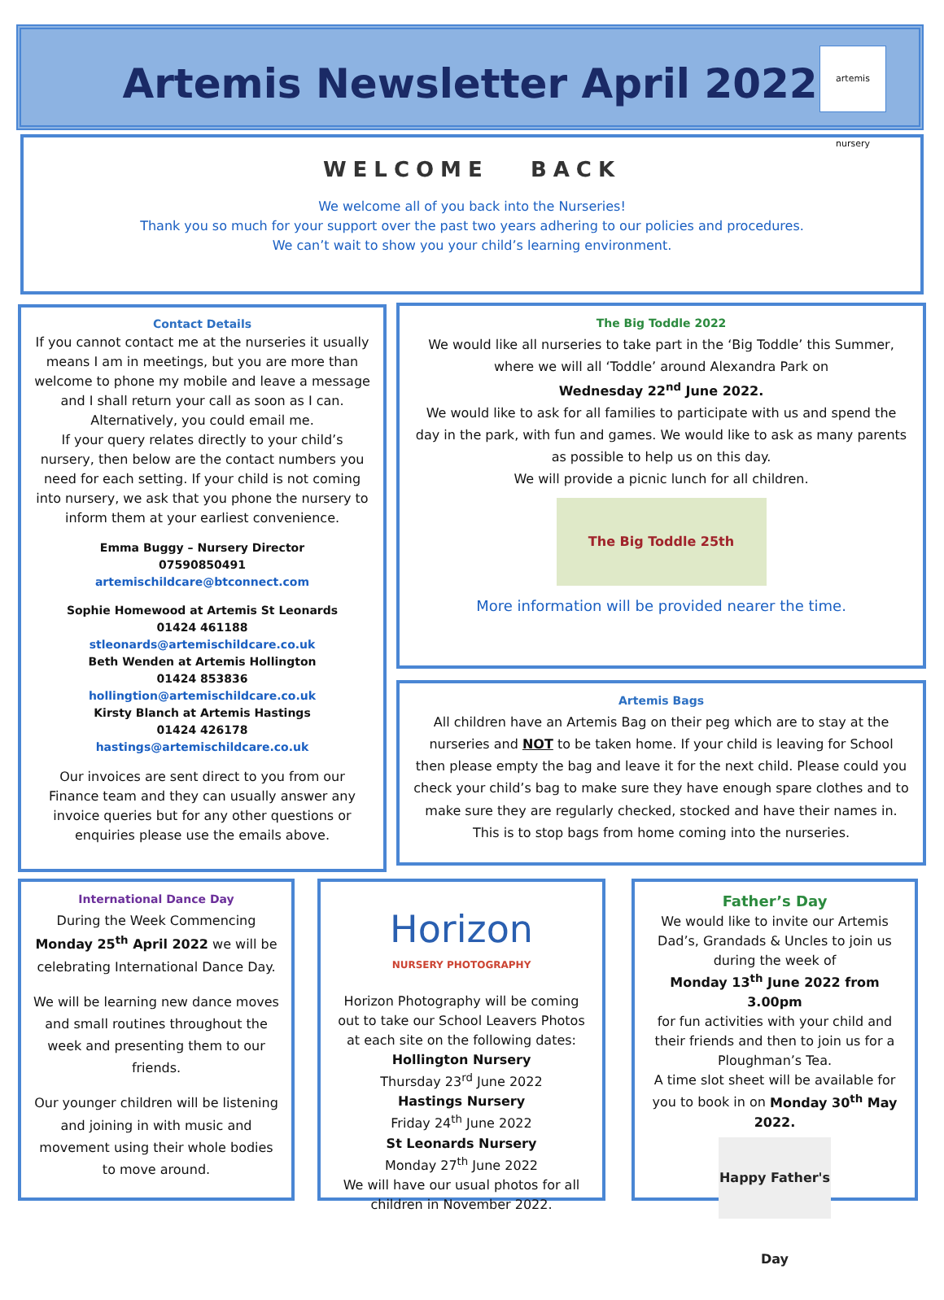Artemis Newsletter April 2022
artemis nursery
WELCOME BACK
We welcome all of you back into the Nurseries!
Thank you so much for your support over the past two years adhering to our policies and procedures.
We can’t wait to show you your child’s learning environment.
Contact Details
If you cannot contact me at the nurseries it usually means I am in meetings, but you are more than welcome to phone my mobile and leave a message and I shall return your call as soon as I can. Alternatively, you could email me.
If your query relates directly to your child’s nursery, then below are the contact numbers you need for each setting. If your child is not coming into nursery, we ask that you phone the nursery to inform them at your earliest convenience.
Emma Buggy – Nursery Director
07590850491
artemischildcare@btconnect.com
Sophie Homewood at Artemis St Leonards
01424 461188
stleonards@artemischildcare.co.uk
Beth Wenden at Artemis Hollington
01424 853836
hollingtion@artemischildcare.co.uk
Kirsty Blanch at Artemis Hastings
01424 426178
hastings@artemischildcare.co.uk
Our invoices are sent direct to you from our Finance team and they can usually answer any invoice queries but for any other questions or enquiries please use the emails above.
The Big Toddle 2022
We would like all nurseries to take part in the ‘Big Toddle’ this Summer, where we will all ‘Toddle’ around Alexandra Park on
Wednesday 22<sup>nd</sup> June 2022.
We would like to ask for all families to participate with us and spend the day in the park, with fun and games. We would like to ask as many parents as possible to help us on this day.
We will provide a picnic lunch for all children.
The Big Toddle 25th
More information will be provided nearer the time.
Artemis Bags
All children have an Artemis Bag on their peg which are to stay at the nurseries and NOT to be taken home. If your child is leaving for School then please empty the bag and leave it for the next child. Please could you check your child’s bag to make sure they have enough spare clothes and to make sure they are regularly checked, stocked and have their names in.
This is to stop bags from home coming into the nurseries.
International Dance Day
During the Week Commencing Monday 25<sup>th</sup> April 2022 we will be celebrating International Dance Day.
We will be learning new dance moves and small routines throughout the week and presenting them to our friends.
Our younger children will be listening and joining in with music and movement using their whole bodies to move around.
Horizon
NURSERY PHOTOGRAPHY
Horizon Photography will be coming out to take our School Leavers Photos at each site on the following dates:
Hollington Nursery
Thursday 23<sup>rd</sup> June 2022
Hastings Nursery
Friday 24<sup>th</sup> June 2022
St Leonards Nursery
Monday 27<sup>th</sup> June 2022
We will have our usual photos for all children in November 2022.
Father’s Day
We would like to invite our Artemis Dad’s, Grandads & Uncles to join us during the week of
Monday 13<sup>th</sup> June 2022 from 3.00pm
for fun activities with your child and their friends and then to join us for a Ploughman’s Tea.
A time slot sheet will be available for you to book in on Monday 30<sup>th</sup> May 2022.
Happy Father's Day